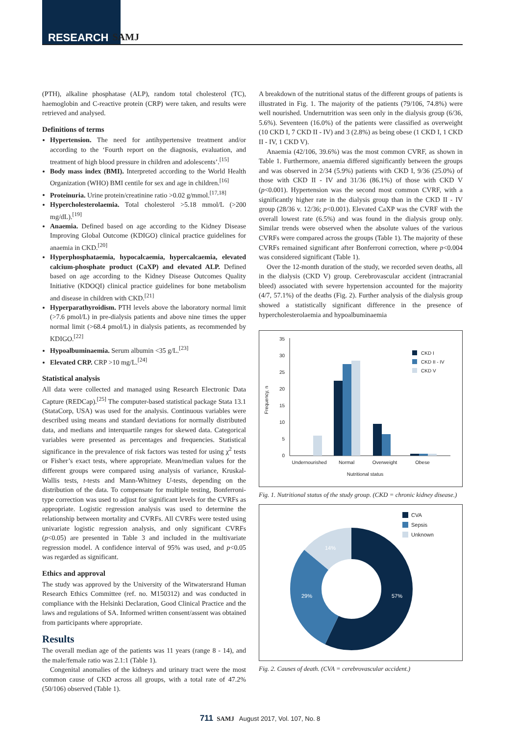RESEARCH SAMJ
(PTH), alkaline phosphatase (ALP), random total cholesterol (TC), haemoglobin and C-reactive protein (CRP) were taken, and results were retrieved and analysed.
Definitions of terms
Hypertension. The need for antihypertensive treatment and/or according to the ‘Fourth report on the diagnosis, evaluation, and treatment of high blood pressure in children and adolescents’.<sup>[15]</sup>
Body mass index (BMI). Interpreted according to the World Health Organization (WHO) BMI centile for sex and age in children.<sup>[16]</sup>
Proteinuria. Urine protein/creatinine ratio >0.02 g/mmol.<sup>[17,18]</sup>
Hypercholesterolaemia. Total cholesterol >5.18 mmol/L (>200 mg/dL).<sup>[19]</sup>
Anaemia. Defined based on age according to the Kidney Disease Improving Global Outcome (KDIGO) clinical practice guidelines for anaemia in CKD.<sup>[20]</sup>
Hyperphosphataemia, hypocalcaemia, hypercalcaemia, elevated calcium-phosphate product (CaXP) and elevated ALP. Defined based on age according to the Kidney Disease Outcomes Quality Initiative (KDOQI) clinical practice guidelines for bone metabolism and disease in children with CKD.<sup>[21]</sup>
Hyperparathyroidism. PTH levels above the laboratory normal limit (>7.6 pmol/L) in pre-dialysis patients and above nine times the upper normal limit (>68.4 pmol/L) in dialysis patients, as recommended by KDIGO.<sup>[22]</sup>
Hypoalbuminaemia. Serum albumin <35 g/L.<sup>[23]</sup>
Elevated CRP. CRP >10 mg/L.<sup>[24]</sup>
Statistical analysis
All data were collected and managed using Research Electronic Data Capture (REDCap).<sup>[25]</sup> The computer-based statistical package Stata 13.1 (StataCorp, USA) was used for the analysis. Continuous variables were described using means and standard deviations for normally distributed data, and medians and interquartile ranges for skewed data. Categorical variables were presented as percentages and frequencies. Statistical significance in the prevalence of risk factors was tested for using χ<sup>2</sup> tests or Fisher’s exact tests, where appropriate. Mean/median values for the different groups were compared using analysis of variance, Kruskal-Wallis tests, t-tests and Mann-Whitney U-tests, depending on the distribution of the data. To compensate for multiple testing, Bonferroni-type correction was used to adjust for significant levels for the CVRFs as appropriate. Logistic regression analysis was used to determine the relationship between mortality and CVRFs. All CVRFs were tested using univariate logistic regression analysis, and only significant CVRFs (p<0.05) are presented in Table 3 and included in the multivariate regression model. A confidence interval of 95% was used, and p<0.05 was regarded as significant.
Ethics and approval
The study was approved by the University of the Witwatersrand Human Research Ethics Committee (ref. no. M150312) and was conducted in compliance with the Helsinki Declaration, Good Clinical Practice and the laws and regulations of SA. Informed written consent/assent was obtained from participants where appropriate.
Results
The overall median age of the patients was 11 years (range 8 - 14), and the male/female ratio was 2.1:1 (Table 1).
Congenital anomalies of the kidneys and urinary tract were the most common cause of CKD across all groups, with a total rate of 47.2% (50/106) observed (Table 1).
A breakdown of the nutritional status of the different groups of patients is illustrated in Fig. 1. The majority of the patients (79/106, 74.8%) were well nourished. Undernutrition was seen only in the dialysis group (6/36, 5.6%). Seventeen (16.0%) of the patients were classified as overweight (10 CKD I, 7 CKD II - IV) and 3 (2.8%) as being obese (1 CKD I, 1 CKD II - IV, 1 CKD V).
Anaemia (42/106, 39.6%) was the most common CVRF, as shown in Table 1. Furthermore, anaemia differed significantly between the groups and was observed in 2/34 (5.9%) patients with CKD I, 9/36 (25.0%) of those with CKD II - IV and 31/36 (86.1%) of those with CKD V (p<0.001). Hypertension was the second most common CVRF, with a significantly higher rate in the dialysis group than in the CKD II - IV group (28/36 v. 12/36; p<0.001). Elevated CaXP was the CVRF with the overall lowest rate (6.5%) and was found in the dialysis group only. Similar trends were observed when the absolute values of the various CVRFs were compared across the groups (Table 1). The majority of these CVRFs remained significant after Bonferroni correction, where p<0.004 was considered significant (Table 1).
Over the 12-month duration of the study, we recorded seven deaths, all in the dialysis (CKD V) group. Cerebrovascular accident (intracranial bleed) associated with severe hypertension accounted for the majority (4/7, 57.1%) of the deaths (Fig. 2). Further analysis of the dialysis group showed a statistically significant difference in the presence of hypercholesterolaemia and hypoalbuminaemia
Frequency, n
35
30
25
20
15
10
5
0
Undernourished
Normal
Overweight
Obese
Nutritional status
CKD I
CKD II - IV
CKD V
Fig. 1. Nutritional status of the study group. (CKD = chronic kidney disease.)
57%
29%
14%
CVA
Sepsis
Unknown
Fig. 2. Causes of death. (CVA = cerebrovascular accident.)
711 SAMJ August 2017, Vol. 107, No. 8